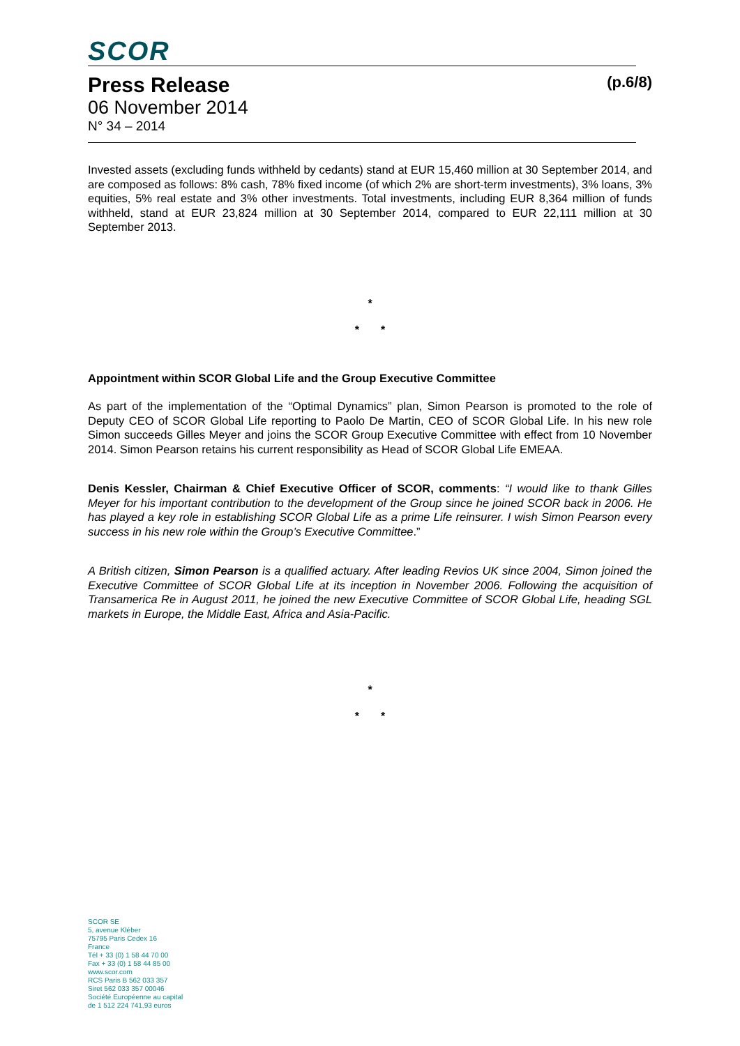SCOR
Press Release (p.6/8)
06 November 2014
N° 34 – 2014
Invested assets (excluding funds withheld by cedants) stand at EUR 15,460 million at 30 September 2014, and are composed as follows: 8% cash, 78% fixed income (of which 2% are short-term investments), 3% loans, 3% equities, 5% real estate and 3% other investments. Total investments, including EUR 8,364 million of funds withheld, stand at EUR 23,824 million at 30 September 2014, compared to EUR 22,111 million at 30 September 2013.
*
* *
Appointment within SCOR Global Life and the Group Executive Committee
As part of the implementation of the “Optimal Dynamics” plan, Simon Pearson is promoted to the role of Deputy CEO of SCOR Global Life reporting to Paolo De Martin, CEO of SCOR Global Life. In his new role Simon succeeds Gilles Meyer and joins the SCOR Group Executive Committee with effect from 10 November 2014. Simon Pearson retains his current responsibility as Head of SCOR Global Life EMEAA.
Denis Kessler, Chairman & Chief Executive Officer of SCOR, comments: “I would like to thank Gilles Meyer for his important contribution to the development of the Group since he joined SCOR back in 2006. He has played a key role in establishing SCOR Global Life as a prime Life reinsurer. I wish Simon Pearson every success in his new role within the Group’s Executive Committee.”
A British citizen, Simon Pearson is a qualified actuary. After leading Revios UK since 2004, Simon joined the Executive Committee of SCOR Global Life at its inception in November 2006. Following the acquisition of Transamerica Re in August 2011, he joined the new Executive Committee of SCOR Global Life, heading SGL markets in Europe, the Middle East, Africa and Asia-Pacific.
*
* *
SCOR SE
5, avenue Kléber
75795 Paris Cedex 16
France
Tél + 33 (0) 1 58 44 70 00
Fax + 33 (0) 1 58 44 85 00
www.scor.com
RCS Paris B 562 033 357
Siret 562 033 357 00046
Société Européenne au capital
de 1 512 224 741,93 euros